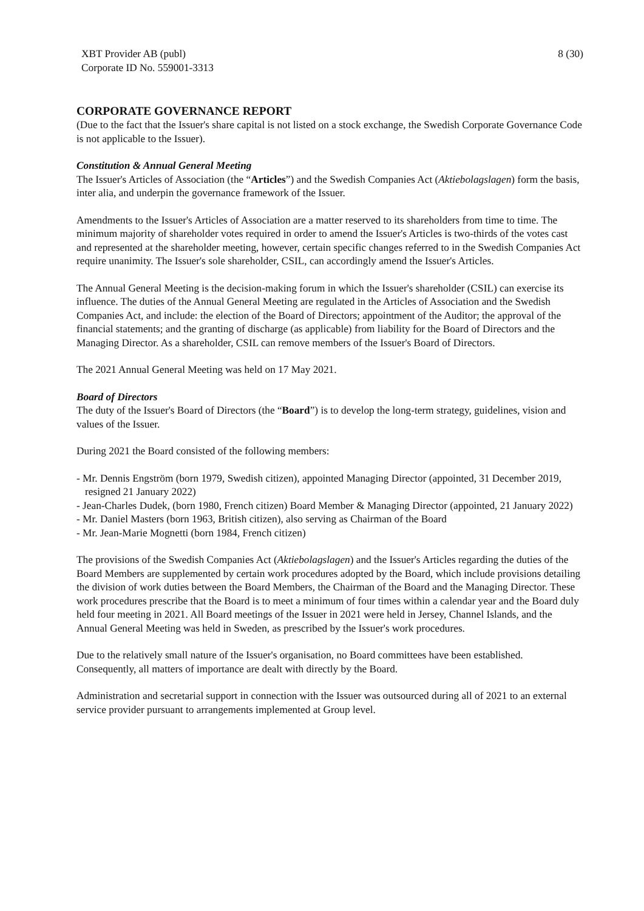XBT Provider AB (publ)
Corporate ID No. 559001-3313
8 (30)
CORPORATE GOVERNANCE REPORT
(Due to the fact that the Issuer's share capital is not listed on a stock exchange, the Swedish Corporate Governance Code is not applicable to the Issuer).
Constitution & Annual General Meeting
The Issuer's Articles of Association (the “Articles”) and the Swedish Companies Act (Aktiebolagslagen) form the basis, inter alia, and underpin the governance framework of the Issuer.
Amendments to the Issuer's Articles of Association are a matter reserved to its shareholders from time to time. The minimum majority of shareholder votes required in order to amend the Issuer's Articles is two-thirds of the votes cast and represented at the shareholder meeting, however, certain specific changes referred to in the Swedish Companies Act require unanimity. The Issuer's sole shareholder, CSIL, can accordingly amend the Issuer's Articles.
The Annual General Meeting is the decision-making forum in which the Issuer's shareholder (CSIL) can exercise its influence. The duties of the Annual General Meeting are regulated in the Articles of Association and the Swedish Companies Act, and include: the election of the Board of Directors; appointment of the Auditor; the approval of the financial statements; and the granting of discharge (as applicable) from liability for the Board of Directors and the Managing Director. As a shareholder, CSIL can remove members of the Issuer's Board of Directors.
The 2021 Annual General Meeting was held on 17 May 2021.
Board of Directors
The duty of the Issuer's Board of Directors (the “Board”) is to develop the long-term strategy, guidelines, vision and values of the Issuer.
During 2021 the Board consisted of the following members:
- Mr. Dennis Engström (born 1979, Swedish citizen), appointed Managing Director (appointed, 31 December 2019, resigned 21 January 2022)
- Jean-Charles Dudek, (born 1980, French citizen) Board Member & Managing Director (appointed, 21 January 2022)
- Mr. Daniel Masters (born 1963, British citizen), also serving as Chairman of the Board
- Mr. Jean-Marie Mognetti (born 1984, French citizen)
The provisions of the Swedish Companies Act (Aktiebolagslagen) and the Issuer's Articles regarding the duties of the Board Members are supplemented by certain work procedures adopted by the Board, which include provisions detailing the division of work duties between the Board Members, the Chairman of the Board and the Managing Director. These work procedures prescribe that the Board is to meet a minimum of four times within a calendar year and the Board duly held four meeting in 2021. All Board meetings of the Issuer in 2021 were held in Jersey, Channel Islands, and the Annual General Meeting was held in Sweden, as prescribed by the Issuer's work procedures.
Due to the relatively small nature of the Issuer's organisation, no Board committees have been established. Consequently, all matters of importance are dealt with directly by the Board.
Administration and secretarial support in connection with the Issuer was outsourced during all of 2021 to an external service provider pursuant to arrangements implemented at Group level.